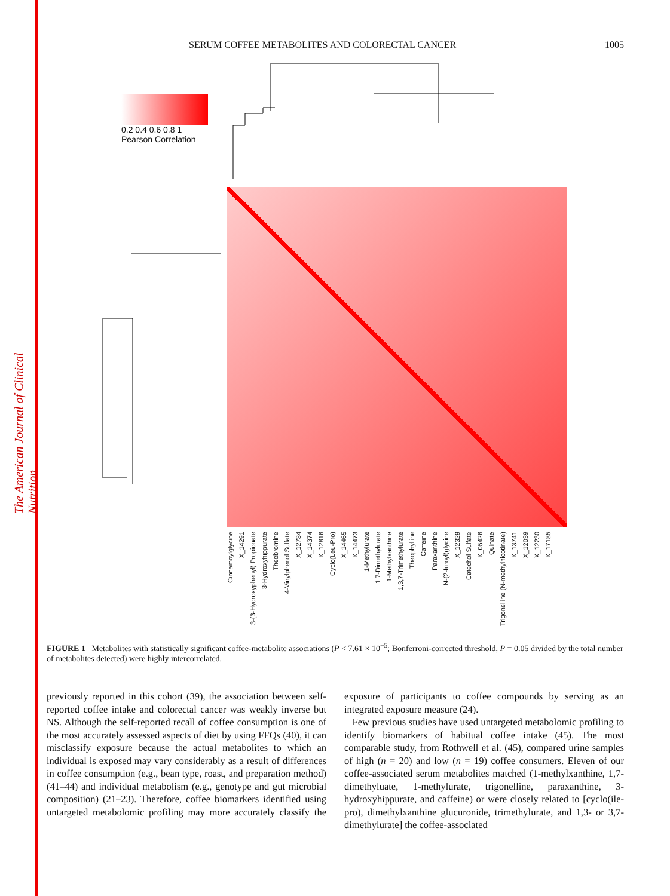The American Journal of Clinical Nutrition
SERUM COFFEE METABOLITES AND COLORECTAL CANCER 1005
0.2 0.4 0.6 0.8 1
Pearson Correlation
Cinnamoylglycine X_14291 3-(3-Hydroxyphenyl) Propionate 3-Hydroxyhippurate Theobromine 4-Vinylphenol Sulfate X_12734 X_14374 X_12816 Cyclo(Leu-Pro) X_14465 X_14473 1-Methylurate 1,7-Dimethylurate 1-Methylxanthine 1,3,7-Trimethylurate Theophylline Caffeine Paraxanthine N-(2-furoyl)glycine X_12329 Catechol Sulfate X_05426 Quinate Trigonelline (N-methylnicotinate) X_13741 X_12039 X_12230 X_17185
FIGURE 1 Metabolites with statistically significant coffee-metabolite associations (P < 7.61 × 10<sup>−5</sup>; Bonferroni-corrected threshold, P = 0.05 divided by the total number of metabolites detected) were highly intercorrelated.
previously reported in this cohort (39), the association between self-reported coffee intake and colorectal cancer was weakly inverse but NS. Although the self-reported recall of coffee consumption is one of the most accurately assessed aspects of diet by using FFQs (40), it can misclassify exposure because the actual metabolites to which an individual is exposed may vary considerably as a result of differences in coffee consumption (e.g., bean type, roast, and preparation method) (41–44) and individual metabolism (e.g., genotype and gut microbial composition) (21–23). Therefore, coffee biomarkers identified using untargeted metabolomic profiling may more accurately classify the exposure of participants to coffee compounds by serving as an integrated exposure measure (24).
Few previous studies have used untargeted metabolomic profiling to identify biomarkers of habitual coffee intake (45). The most comparable study, from Rothwell et al. (45), compared urine samples of high (n = 20) and low (n = 19) coffee consumers. Eleven of our coffee-associated serum metabolites matched (1-methylxanthine, 1,7-dimethyluate, 1-methylurate, trigonelline, paraxanthine, 3-hydroxyhippurate, and caffeine) or were closely related to [cyclo(ile-pro), dimethylxanthine glucuronide, trimethylurate, and 1,3- or 3,7-dimethylurate] the coffee-associated